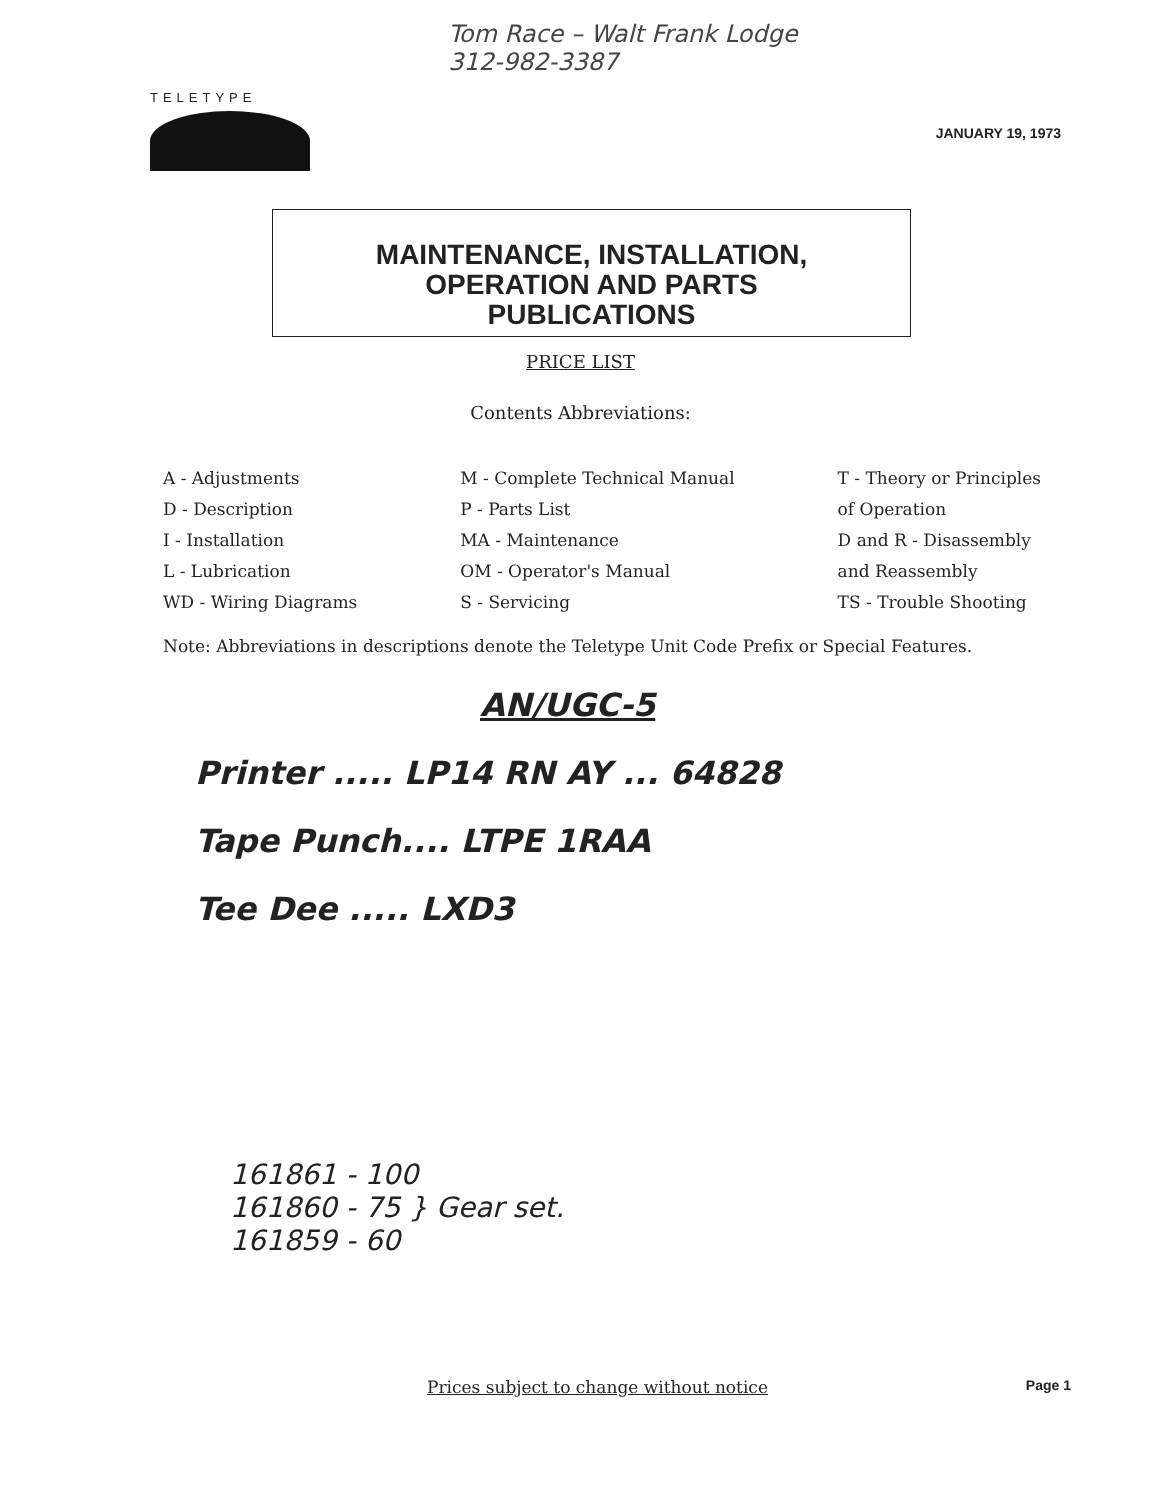TELETYPE
Tom Race – Walt Frank Lodge
312-982-3387
JANUARY 19, 1973
MAINTENANCE, INSTALLATION,
OPERATION AND PARTS
PUBLICATIONS
PRICE LIST
Contents Abbreviations:
A - Adjustments
D - Description
I - Installation
L - Lubrication
WD - Wiring Diagrams
M - Complete Technical Manual
P - Parts List
MA - Maintenance
OM - Operator's Manual
S - Servicing
T - Theory or Principles
of Operation
D and R - Disassembly
and Reassembly
TS - Trouble Shooting
Note: Abbreviations in descriptions denote the Teletype Unit Code Prefix or Special Features.
AN/UGC-5
Printer ..... LP14 RN AY ... 64828
Tape Punch.... LTPE 1RAA
Tee Dee ..... LXD3
161861 - 100
161860 - 75 } Gear set.
161859 - 60
Prices subject to change without notice Page 1